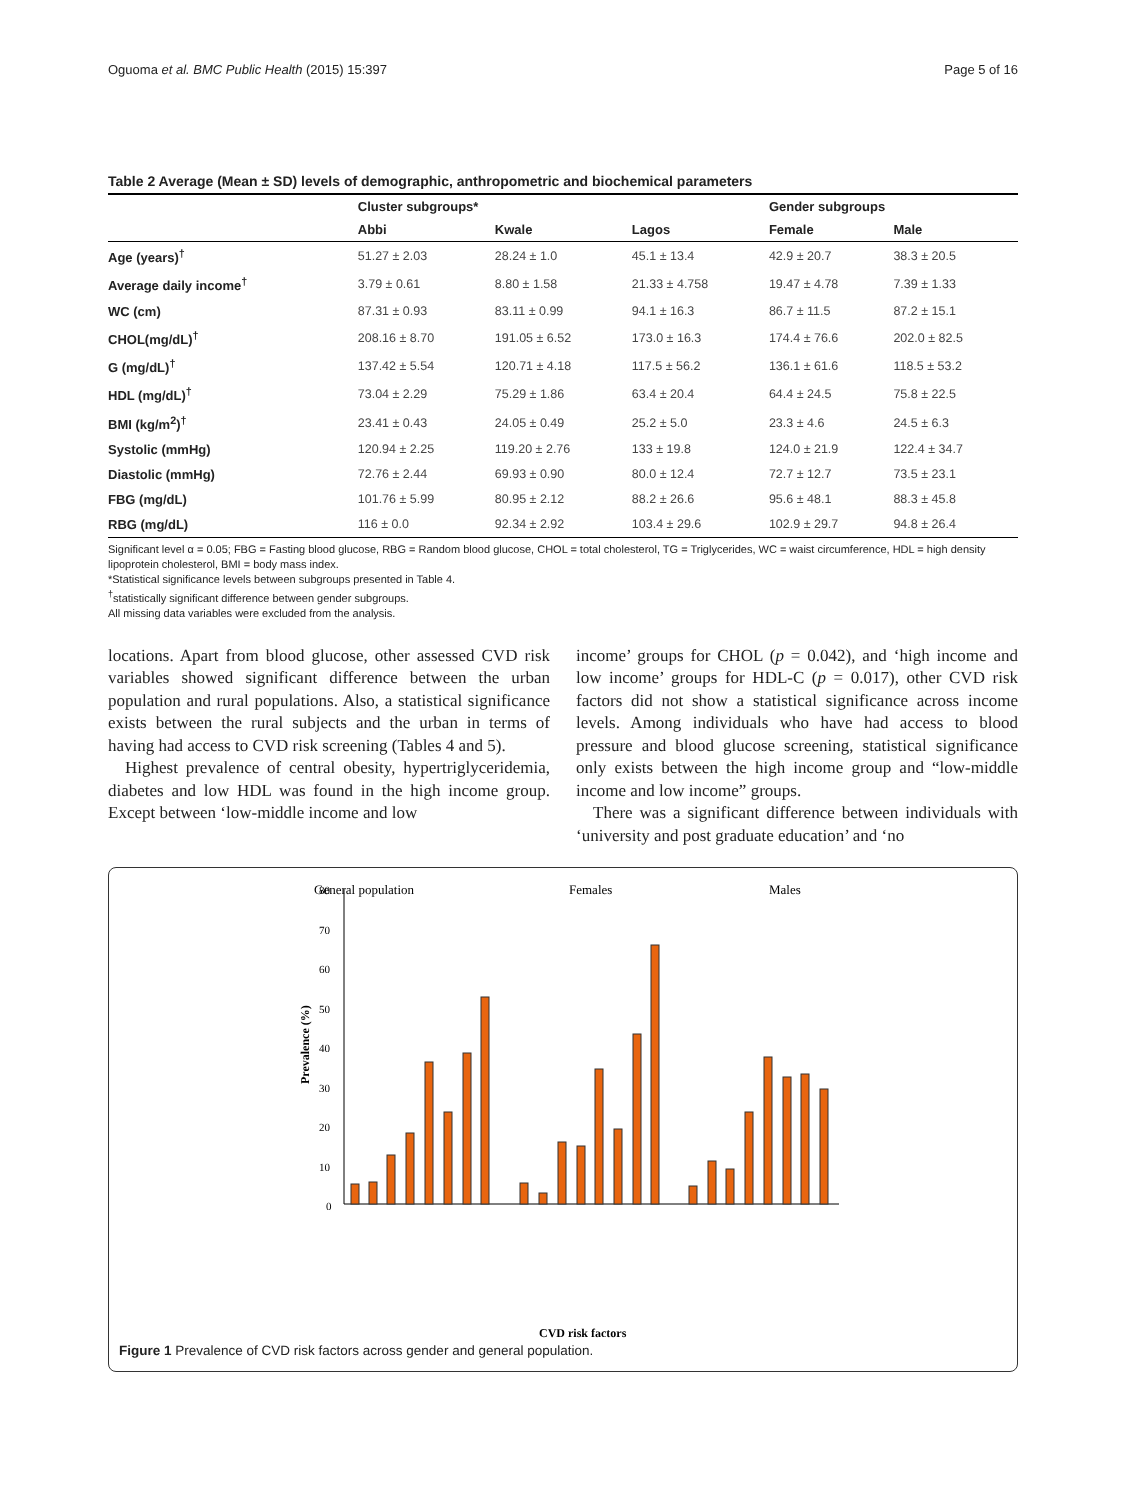Oguoma et al. BMC Public Health (2015) 15:397 Page 5 of 16
Table 2 Average (Mean ± SD) levels of demographic, anthropometric and biochemical parameters
| | Cluster subgroups* | | | Gender subgroups | |
| --- | --- | --- | --- | --- | --- |
| | Abbi | Kwale | Lagos | Female | Male |
| Age (years)<sup>†</sup> | 51.27 ± 2.03 | 28.24 ± 1.0 | 45.1 ± 13.4 | 42.9 ± 20.7 | 38.3 ± 20.5 |
| Average daily income<sup>†</sup> | 3.79 ± 0.61 | 8.80 ± 1.58 | 21.33 ± 4.758 | 19.47 ± 4.78 | 7.39 ± 1.33 |
| WC (cm) | 87.31 ± 0.93 | 83.11 ± 0.99 | 94.1 ± 16.3 | 86.7 ± 11.5 | 87.2 ± 15.1 |
| CHOL(mg/dL)<sup>†</sup> | 208.16 ± 8.70 | 191.05 ± 6.52 | 173.0 ± 16.3 | 174.4 ± 76.6 | 202.0 ± 82.5 |
| G (mg/dL)<sup>†</sup> | 137.42 ± 5.54 | 120.71 ± 4.18 | 117.5 ± 56.2 | 136.1 ± 61.6 | 118.5 ± 53.2 |
| HDL (mg/dL)<sup>†</sup> | 73.04 ± 2.29 | 75.29 ± 1.86 | 63.4 ± 20.4 | 64.4 ± 24.5 | 75.8 ± 22.5 |
| BMI (kg/m<sup>2</sup>)<sup>†</sup> | 23.41 ± 0.43 | 24.05 ± 0.49 | 25.2 ± 5.0 | 23.3 ± 4.6 | 24.5 ± 6.3 |
| Systolic (mmHg) | 120.94 ± 2.25 | 119.20 ± 2.76 | 133 ± 19.8 | 124.0 ± 21.9 | 122.4 ± 34.7 |
| Diastolic (mmHg) | 72.76 ± 2.44 | 69.93 ± 0.90 | 80.0 ± 12.4 | 72.7 ± 12.7 | 73.5 ± 23.1 |
| FBG (mg/dL) | 101.76 ± 5.99 | 80.95 ± 2.12 | 88.2 ± 26.6 | 95.6 ± 48.1 | 88.3 ± 45.8 |
| RBG (mg/dL) | 116 ± 0.0 | 92.34 ± 2.92 | 103.4 ± 29.6 | 102.9 ± 29.7 | 94.8 ± 26.4 |
Significant level α = 0.05; FBG = Fasting blood glucose, RBG = Random blood glucose, CHOL = total cholesterol, TG = Triglycerides, WC = waist circumference, HDL = high density lipoprotein cholesterol, BMI = body mass index.
*Statistical significance levels between subgroups presented in Table 4.
<sup>†</sup> statistically significant difference between gender subgroups.
All missing data variables were excluded from the analysis.
locations. Apart from blood glucose, other assessed CVD risk variables showed significant difference between the urban population and rural populations. Also, a statistical significance exists between the rural subjects and the urban in terms of having had access to CVD risk screening (Tables 4 and 5).
Highest prevalence of central obesity, hypertriglyceridemia, diabetes and low HDL was found in the high income group. Except between ‘low-middle income and low
income’ groups for CHOL (p = 0.042), and ‘high income and low income’ groups for HDL-C (p = 0.017), other CVD risk factors did not show a statistical significance across income levels. Among individuals who have had access to blood pressure and blood glucose screening, statistical significance only exists between the high income group and “low-middle income and low income” groups.
There was a significant difference between individuals with ‘university and post graduate education’ and ‘no
General population
Females
Males
Prevalence (%)
80
70
60
50
40
30
20
10
0
CVD risk factors
Figure 1 Prevalence of CVD risk factors across gender and general population.